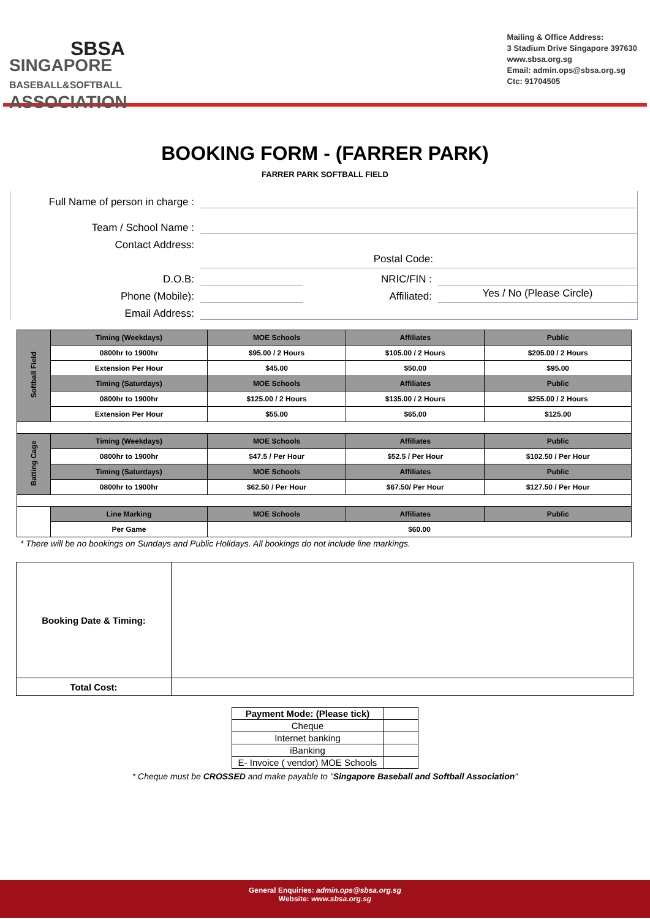SBSA
SINGAPORE
BASEBALL&SOFTBALL
ASSOCIATION
Mailing & Office Address:
3 Stadium Drive Singapore 397630
www.sbsa.org.sg
Email: admin.ops@sbsa.org.sg
Ctc: 91704505
BOOKING FORM - (FARRER PARK)
FARRER PARK SOFTBALL FIELD
Full Name of person in charge :
Team / School Name :
Contact Address:
Postal Code:
D.O.B:
NRIC/FIN :
Phone (Mobile):
Affiliated:
Yes / No (Please Circle)
Email Address:
| Softball Field | Timing (Weekdays) | MOE Schools | Affiliates | Public |
| | 0800hr to 1900hr | $95.00 / 2 Hours | $105.00 / 2 Hours | $205.00 / 2 Hours |
| | Extension Per Hour | $45.00 | $50.00 | $95.00 |
| | Timing (Saturdays) | MOE Schools | Affiliates | Public |
| | 0800hr to 1900hr | $125.00 / 2 Hours | $135.00 / 2 Hours | $255.00 / 2 Hours |
| | Extension Per Hour | $55.00 | $65.00 | $125.00 |
| Batting Cage | Timing (Weekdays) | MOE Schools | Affiliates | Public |
| | 0800hr to 1900hr | $47.5 / Per Hour | $52.5 / Per Hour | $102.50 / Per Hour |
| | Timing (Saturdays) | MOE Schools | Affiliates | Public |
| | 0800hr to 1900hr | $62.50 / Per Hour | $67.50/ Per Hour | $127.50 / Per Hour |
| | Line Marking | MOE Schools | Affiliates | Public |
| | Per Game | $60.00 | | |
* There will be no bookings on Sundays and Public Holidays. All bookings do not include line markings.
| Booking Date & Timing: | |
| Total Cost: | |
| Payment Mode: (Please tick) | |
| Cheque | |
| Internet banking | |
| iBanking | |
| E- Invoice ( vendor) MOE Schools | |
* Cheque must be CROSSED and make payable to "Singapore Baseball and Softball Association"
General Enquiries: admin.ops@sbsa.org.sg
Website: www.sbsa.org.sg